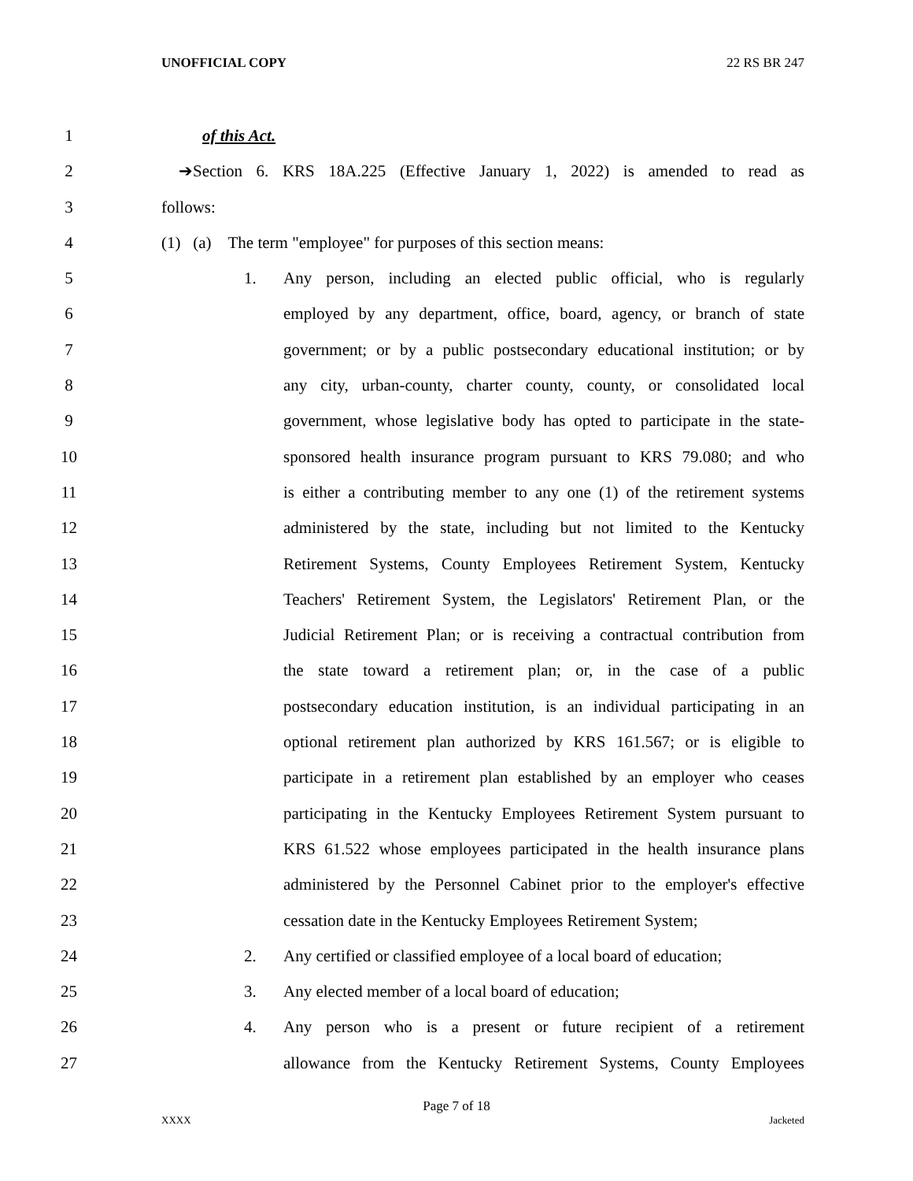UNOFFICIAL COPY 22 RS BR 247
1 of this Act.
2 ➔Section 6. KRS 18A.225 (Effective January 1, 2022) is amended to read as
3 follows:
4 (1) (a) The term "employee" for purposes of this section means:
5 1. Any person, including an elected public official, who is regularly
6 employed by any department, office, board, agency, or branch of state
7 government; or by a public postsecondary educational institution; or by
8 any city, urban-county, charter county, county, or consolidated local
9 government, whose legislative body has opted to participate in the state-
10 sponsored health insurance program pursuant to KRS 79.080; and who
11 is either a contributing member to any one (1) of the retirement systems
12 administered by the state, including but not limited to the Kentucky
13 Retirement Systems, County Employees Retirement System, Kentucky
14 Teachers' Retirement System, the Legislators' Retirement Plan, or the
15 Judicial Retirement Plan; or is receiving a contractual contribution from
16 the state toward a retirement plan; or, in the case of a public
17 postsecondary education institution, is an individual participating in an
18 optional retirement plan authorized by KRS 161.567; or is eligible to
19 participate in a retirement plan established by an employer who ceases
20 participating in the Kentucky Employees Retirement System pursuant to
21 KRS 61.522 whose employees participated in the health insurance plans
22 administered by the Personnel Cabinet prior to the employer's effective
23 cessation date in the Kentucky Employees Retirement System;
24 2. Any certified or classified employee of a local board of education;
25 3. Any elected member of a local board of education;
26 4. Any person who is a present or future recipient of a retirement
27 allowance from the Kentucky Retirement Systems, County Employees
Page 7 of 18
XXXX Jacketed